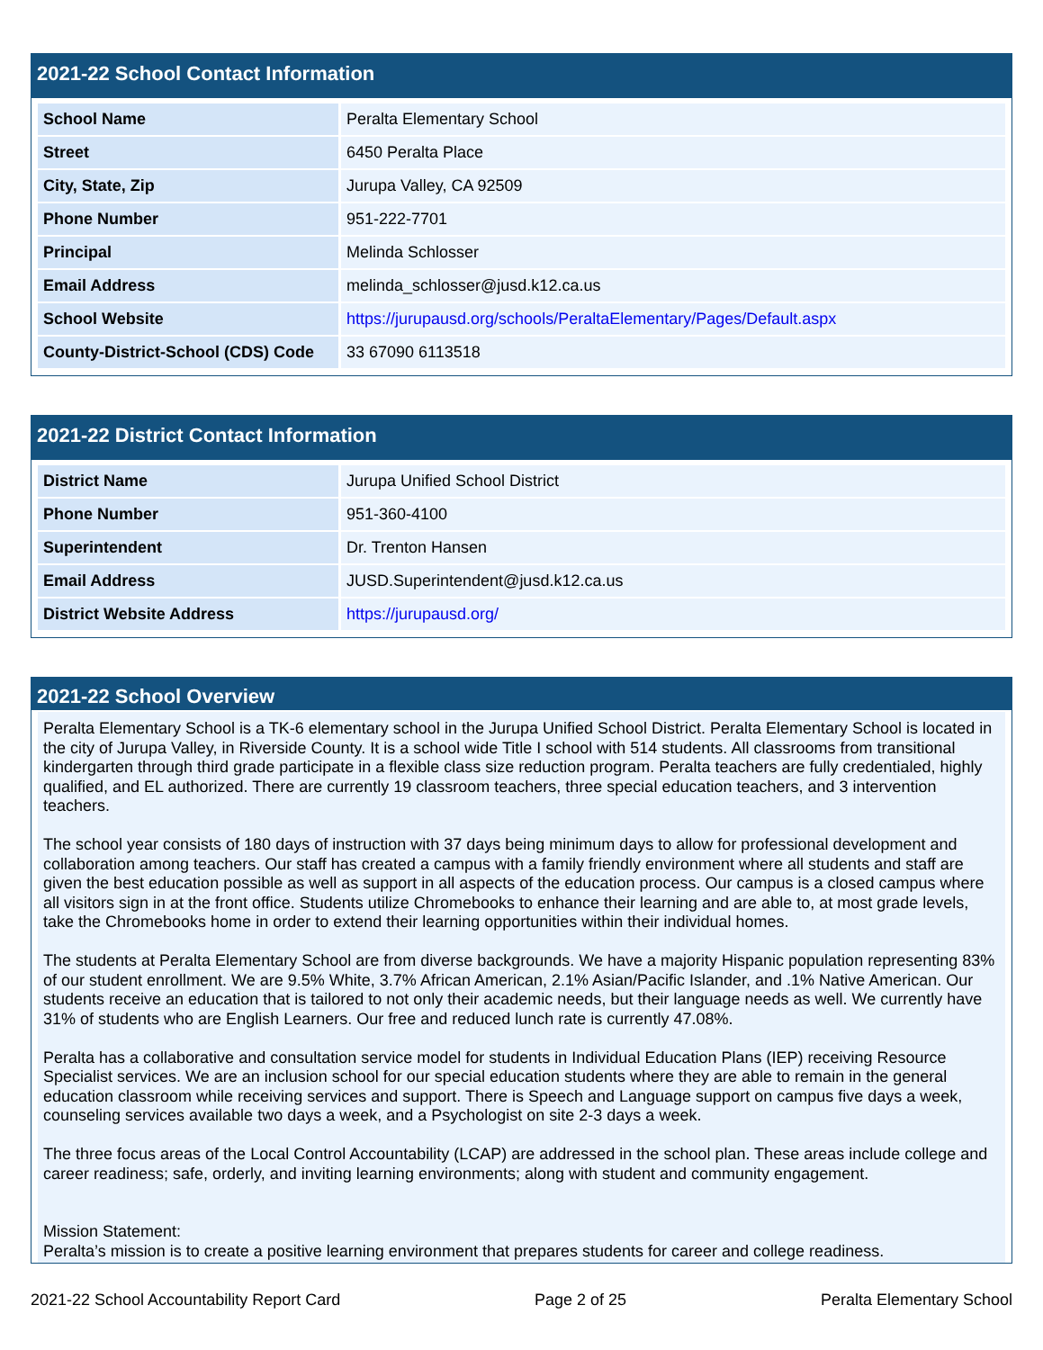2021-22 School Contact Information
| School Name | Peralta Elementary School |
| Street | 6450 Peralta Place |
| City, State, Zip | Jurupa Valley, CA 92509 |
| Phone Number | 951-222-7701 |
| Principal | Melinda Schlosser |
| Email Address | melinda_schlosser@jusd.k12.ca.us |
| School Website | https://jurupausd.org/schools/PeraltaElementary/Pages/Default.aspx |
| County-District-School (CDS) Code | 33 67090 6113518 |
2021-22 District Contact Information
| District Name | Jurupa Unified School District |
| Phone Number | 951-360-4100 |
| Superintendent | Dr. Trenton Hansen |
| Email Address | JUSD.Superintendent@jusd.k12.ca.us |
| District Website Address | https://jurupausd.org/ |
2021-22 School Overview
Peralta Elementary School is a TK-6 elementary school in the Jurupa Unified School District. Peralta Elementary School is located in the city of Jurupa Valley, in Riverside County. It is a school wide Title I school with 514 students. All classrooms from transitional kindergarten through third grade participate in a flexible class size reduction program. Peralta teachers are fully credentialed, highly qualified, and EL authorized. There are currently 19 classroom teachers, three special education teachers, and 3 intervention teachers.
The school year consists of 180 days of instruction with 37 days being minimum days to allow for professional development and collaboration among teachers. Our staff has created a campus with a family friendly environment where all students and staff are given the best education possible as well as support in all aspects of the education process. Our campus is a closed campus where all visitors sign in at the front office. Students utilize Chromebooks to enhance their learning and are able to, at most grade levels, take the Chromebooks home in order to extend their learning opportunities within their individual homes.
The students at Peralta Elementary School are from diverse backgrounds. We have a majority Hispanic population representing 83% of our student enrollment. We are 9.5% White, 3.7% African American, 2.1% Asian/Pacific Islander, and .1% Native American. Our students receive an education that is tailored to not only their academic needs, but their language needs as well. We currently have 31% of students who are English Learners. Our free and reduced lunch rate is currently 47.08%.
Peralta has a collaborative and consultation service model for students in Individual Education Plans (IEP) receiving Resource Specialist services. We are an inclusion school for our special education students where they are able to remain in the general education classroom while receiving services and support. There is Speech and Language support on campus five days a week, counseling services available two days a week, and a Psychologist on site 2-3 days a week.
The three focus areas of the Local Control Accountability (LCAP) are addressed in the school plan. These areas include college and career readiness; safe, orderly, and inviting learning environments; along with student and community engagement.
Mission Statement:
Peralta’s mission is to create a positive learning environment that prepares students for career and college readiness.
2021-22 School Accountability Report Card Page 2 of 25 Peralta Elementary School